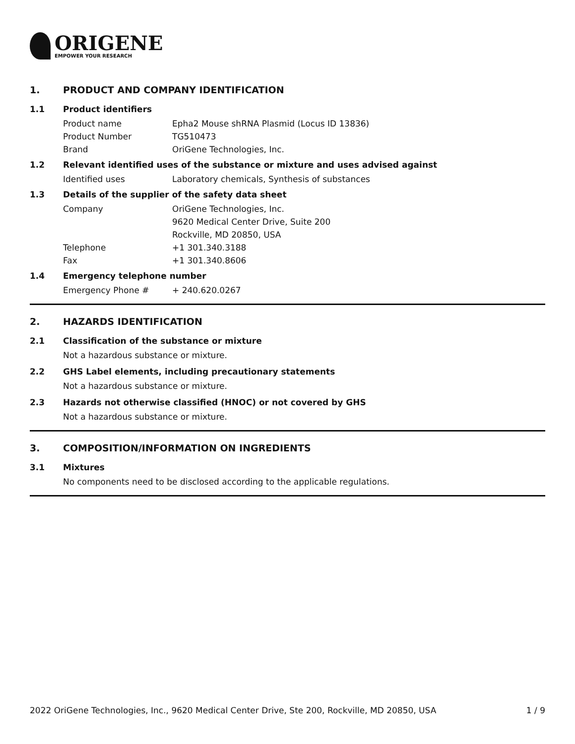ORIGENE
EMPOWER YOUR RESEARCH
1. PRODUCT AND COMPANY IDENTIFICATION
1.1 Product identifiers
Product name Epha2 Mouse shRNA Plasmid (Locus ID 13836)
Product Number TG510473
Brand OriGene Technologies, Inc.
1.2 Relevant identified uses of the substance or mixture and uses advised against
Identified uses Laboratory chemicals, Synthesis of substances
1.3 Details of the supplier of the safety data sheet
Company OriGene Technologies, Inc.
9620 Medical Center Drive, Suite 200
Rockville, MD 20850, USA
Telephone +1 301.340.3188
Fax +1 301.340.8606
1.4 Emergency telephone number
Emergency Phone # + 240.620.0267
2. HAZARDS IDENTIFICATION
2.1 Classification of the substance or mixture
Not a hazardous substance or mixture.
2.2 GHS Label elements, including precautionary statements
Not a hazardous substance or mixture.
2.3 Hazards not otherwise classified (HNOC) or not covered by GHS
Not a hazardous substance or mixture.
3. COMPOSITION/INFORMATION ON INGREDIENTS
3.1 Mixtures
No components need to be disclosed according to the applicable regulations.
2022 OriGene Technologies, Inc., 9620 Medical Center Drive, Ste 200, Rockville, MD 20850, USA 1 / 9